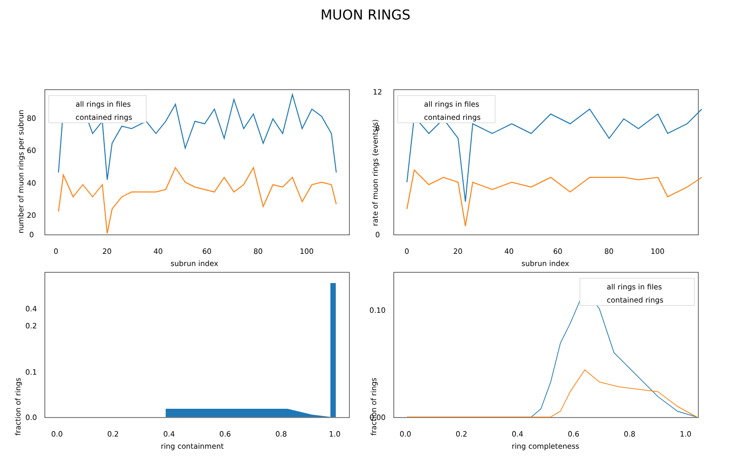MUON RINGS
all rings in files
contained rings
0
20
40
60
80
100
subrun index
0
20
40
60
80
number of muon rings per subrun
all rings in files
contained rings
0
20
40
60
80
100
subrun index
0
8
12
rate of muon rings (events/s)
0.0
0.2
0.4
0.6
0.8
1.0
ring containment
0.0
0.1
0.2
0.4
fraction of rings
all rings in files
contained rings
0.0
0.2
0.4
0.6
0.8
1.0
ring completeness
0.00
0.10
fraction of rings